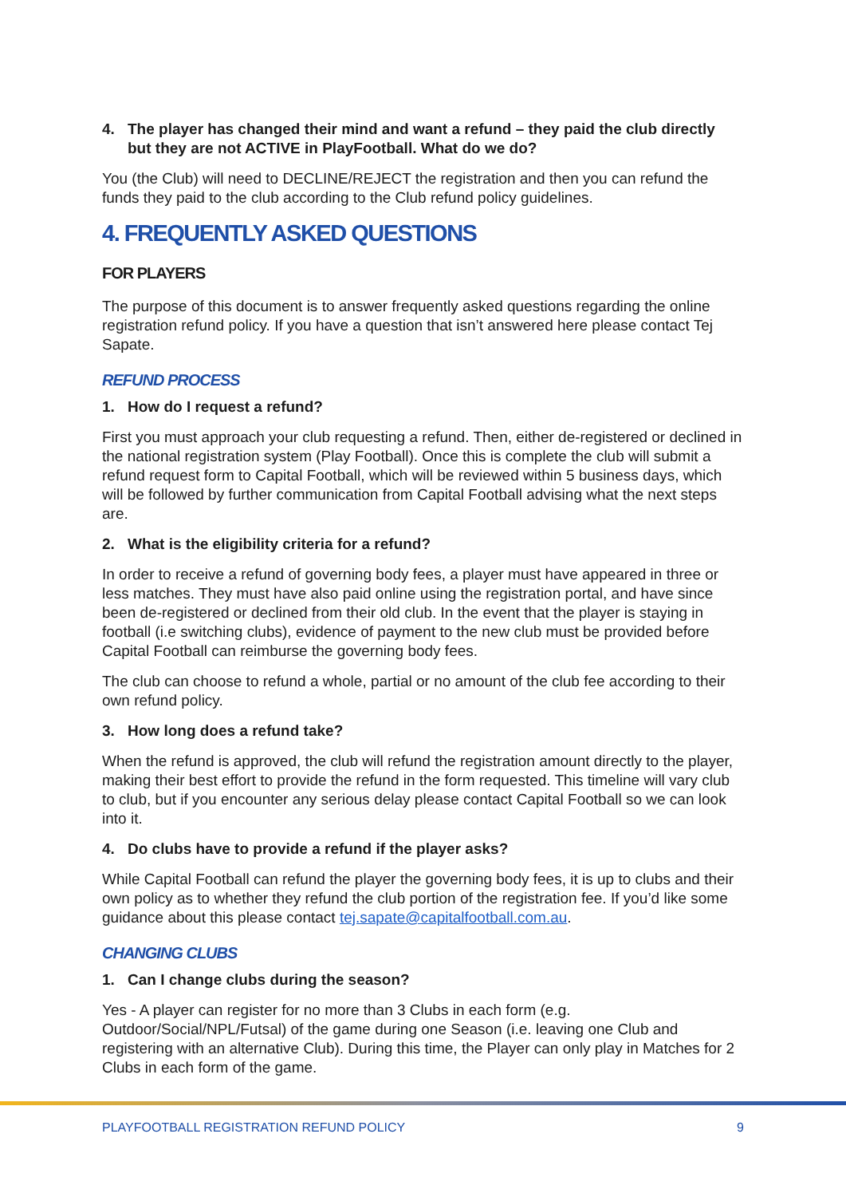4. The player has changed their mind and want a refund – they paid the club directly but they are not ACTIVE in PlayFootball. What do we do?
You (the Club) will need to DECLINE/REJECT the registration and then you can refund the funds they paid to the club according to the Club refund policy guidelines.
4. FREQUENTLY ASKED QUESTIONS
FOR PLAYERS
The purpose of this document is to answer frequently asked questions regarding the online registration refund policy. If you have a question that isn’t answered here please contact Tej Sapate.
REFUND PROCESS
1. How do I request a refund?
First you must approach your club requesting a refund. Then, either de-registered or declined in the national registration system (Play Football). Once this is complete the club will submit a refund request form to Capital Football, which will be reviewed within 5 business days, which will be followed by further communication from Capital Football advising what the next steps are.
2. What is the eligibility criteria for a refund?
In order to receive a refund of governing body fees, a player must have appeared in three or less matches. They must have also paid online using the registration portal, and have since been de-registered or declined from their old club. In the event that the player is staying in football (i.e switching clubs), evidence of payment to the new club must be provided before Capital Football can reimburse the governing body fees.
The club can choose to refund a whole, partial or no amount of the club fee according to their own refund policy.
3. How long does a refund take?
When the refund is approved, the club will refund the registration amount directly to the player, making their best effort to provide the refund in the form requested. This timeline will vary club to club, but if you encounter any serious delay please contact Capital Football so we can look into it.
4. Do clubs have to provide a refund if the player asks?
While Capital Football can refund the player the governing body fees, it is up to clubs and their own policy as to whether they refund the club portion of the registration fee. If you’d like some guidance about this please contact tej.sapate@capitalfootball.com.au.
CHANGING CLUBS
1. Can I change clubs during the season?
Yes - A player can register for no more than 3 Clubs in each form (e.g. Outdoor/Social/NPL/Futsal) of the game during one Season (i.e. leaving one Club and registering with an alternative Club). During this time, the Player can only play in Matches for 2 Clubs in each form of the game.
PLAYFOOTBALL REGISTRATION REFUND POLICY 9